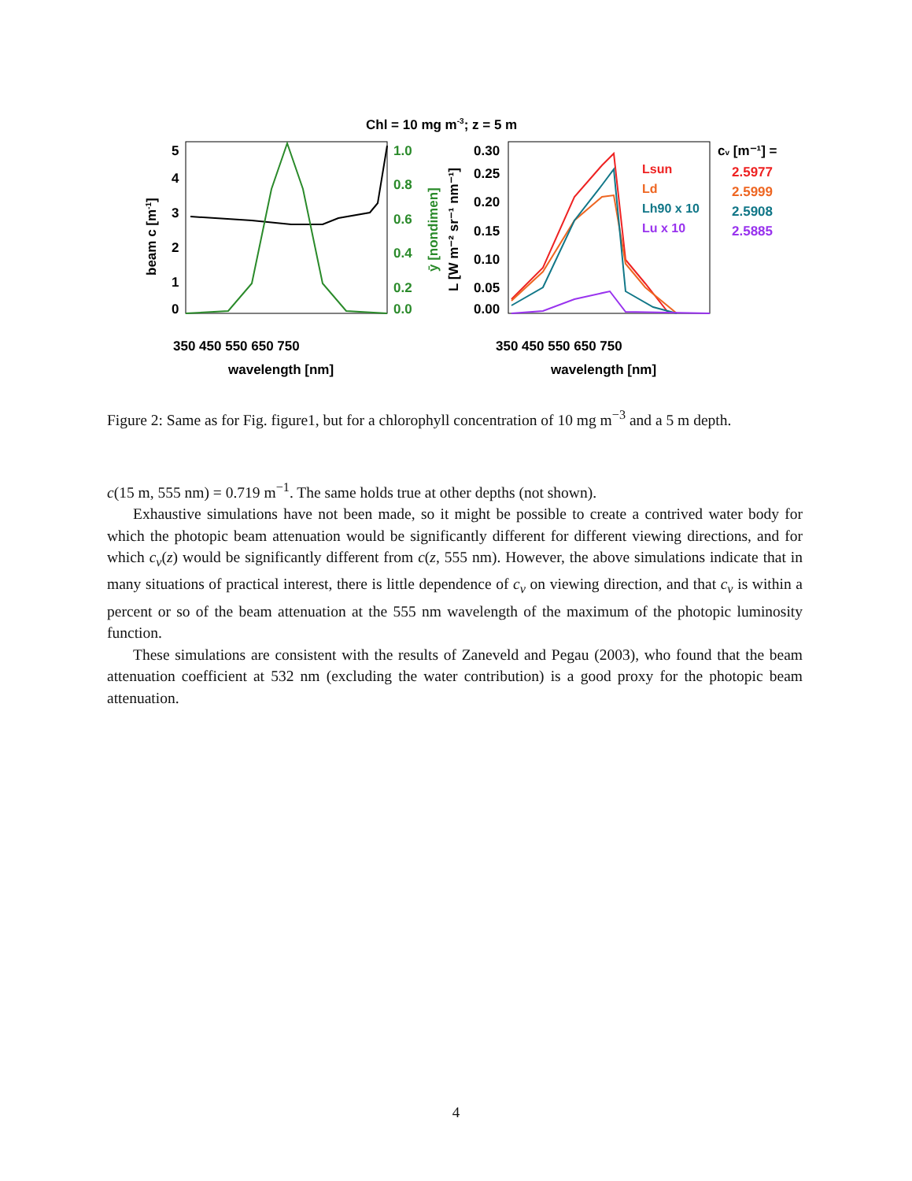Chl = 10 mg m-3; z = 5 m
5
4
3
2
1
0
1.0
0.8
0.6
0.4
0.2
0.0
350 450 550 650 750
wavelength [nm]
beam c [m-1]
ȳ [nondimen]
L [W m⁻² sr⁻¹ nm⁻¹]
0.30
0.25
0.20
0.15
0.10
0.05
0.00
350 450 550 650 750
wavelength [nm]
Lsun
Ld
Lh90 x 10
Lu x 10
cv [m⁻¹] =
2.5977
2.5999
2.5908
2.5885
Figure 2: Same as for Fig. figure1, but for a chlorophyll concentration of 10 mg m<sup>−3</sup> and a 5 m depth.
c(15 m, 555 nm) = 0.719 m<sup>−1</sup>. The same holds true at other depths (not shown).
Exhaustive simulations have not been made, so it might be possible to create a contrived water body for which the photopic beam attenuation would be significantly different for different viewing directions, and for which c<sub>v</sub>(z) would be significantly different from c(z, 555 nm). However, the above simulations indicate that in many situations of practical interest, there is little dependence of c<sub>v</sub> on viewing direction, and that c<sub>v</sub> is within a percent or so of the beam attenuation at the 555 nm wavelength of the maximum of the photopic luminosity function.
These simulations are consistent with the results of Zaneveld and Pegau (2003), who found that the beam attenuation coefficient at 532 nm (excluding the water contribution) is a good proxy for the photopic beam attenuation.
4